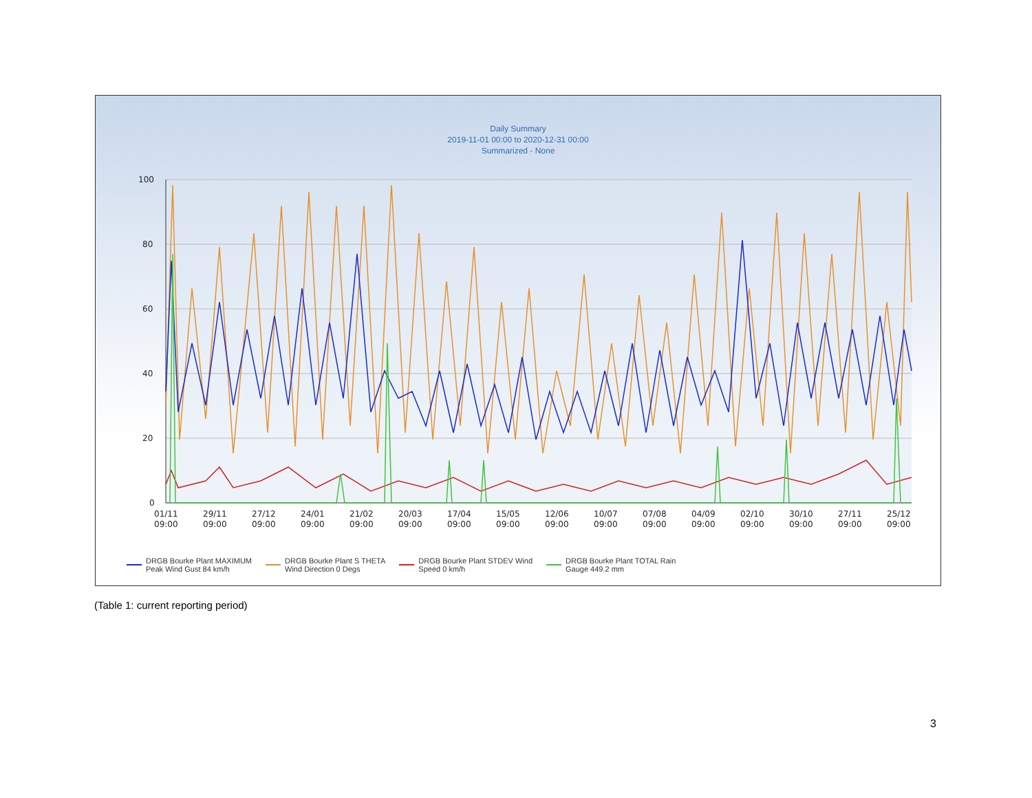Daily Summary
2019-11-01 00:00 to 2020-12-31 00:00
Summarized - None
100
80
60
40
20
0
01/11
09:00
29/11
09:00
27/12
09:00
24/01
09:00
21/02
09:00
20/03
09:00
17/04
09:00
15/05
09:00
12/06
09:00
10/07
09:00
07/08
09:00
04/09
09:00
02/10
09:00
30/10
09:00
27/11
09:00
25/12
09:00
DRGB Bourke Plant MAXIMUM
Peak Wind Gust 84 km/h
DRGB Bourke Plant S THETA
Wind Direction 0 Degs
DRGB Bourke Plant STDEV Wind
Speed 0 km/h
DRGB Bourke Plant TOTAL Rain
Gauge 449.2 mm
(Table 1: current reporting period)
3